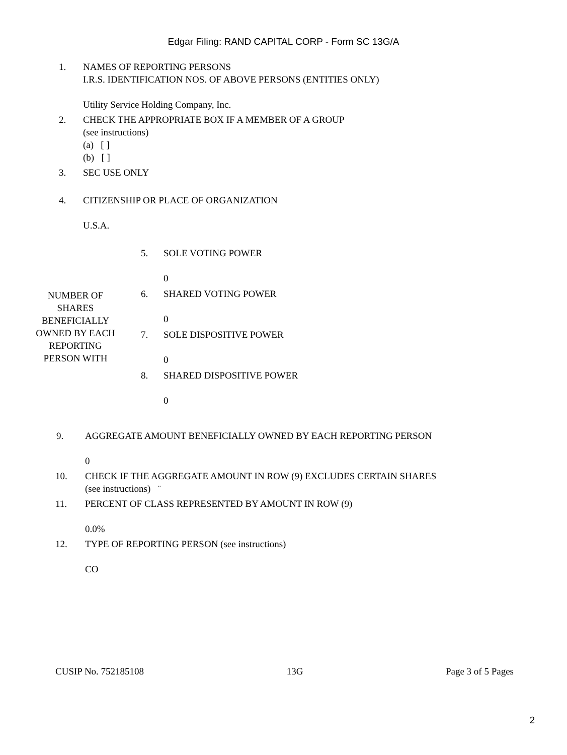Edgar Filing: RAND CAPITAL CORP - Form SC 13G/A
1. NAMES OF REPORTING PERSONS
I.R.S. IDENTIFICATION NOS. OF ABOVE PERSONS (ENTITIES ONLY)
Utility Service Holding Company, Inc.
2. CHECK THE APPROPRIATE BOX IF A MEMBER OF A GROUP
(see instructions)
(a) [ ]
(b) [ ]
3. SEC USE ONLY
4. CITIZENSHIP OR PLACE OF ORGANIZATION
U.S.A.
| NUMBER OF SHARES BENEFICIALLY OWNED BY EACH REPORTING PERSON WITH | 5. | SOLE VOTING POWER 0 |
| | 6. | SHARED VOTING POWER 0 |
| | 7. | SOLE DISPOSITIVE POWER 0 |
| | 8. | SHARED DISPOSITIVE POWER 0 |
9. AGGREGATE AMOUNT BENEFICIALLY OWNED BY EACH REPORTING PERSON
0
10. CHECK IF THE AGGREGATE AMOUNT IN ROW (9) EXCLUDES CERTAIN SHARES
(see instructions) ¨
11. PERCENT OF CLASS REPRESENTED BY AMOUNT IN ROW (9)
0.0%
12. TYPE OF REPORTING PERSON (see instructions)
CO
CUSIP No. 752185108 13G Page 3 of 5 Pages
2